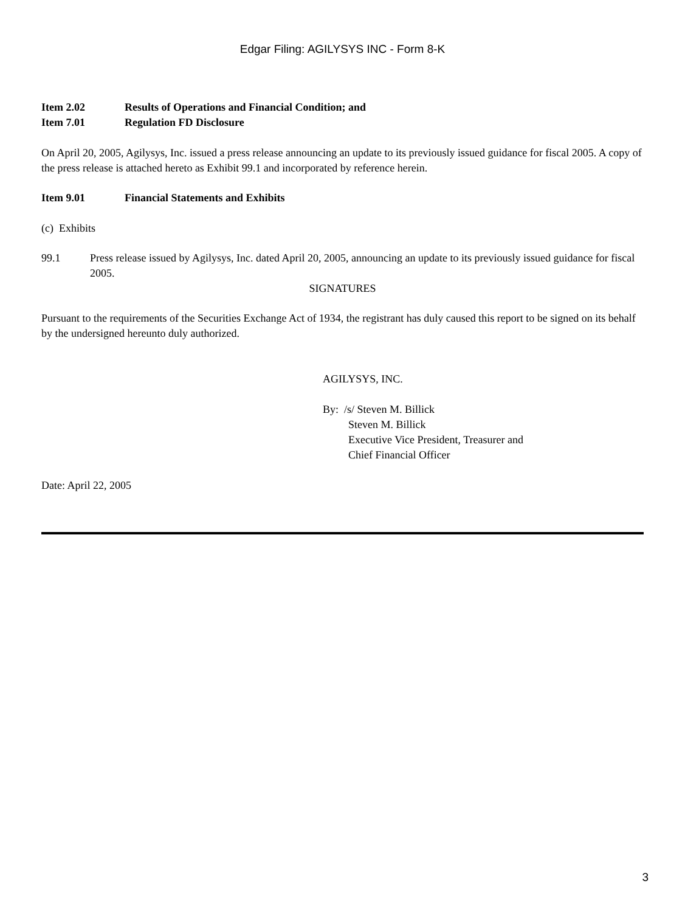Edgar Filing: AGILYSYS INC - Form 8-K
Item 2.02 Results of Operations and Financial Condition; and
Item 7.01 Regulation FD Disclosure
On April 20, 2005, Agilysys, Inc. issued a press release announcing an update to its previously issued guidance for fiscal 2005. A copy of the press release is attached hereto as Exhibit 99.1 and incorporated by reference herein.
Item 9.01 Financial Statements and Exhibits
(c) Exhibits
99.1 Press release issued by Agilysys, Inc. dated April 20, 2005, announcing an update to its previously issued guidance for fiscal 2005.
SIGNATURES
Pursuant to the requirements of the Securities Exchange Act of 1934, the registrant has duly caused this report to be signed on its behalf by the undersigned hereunto duly authorized.
AGILYSYS, INC.
By: /s/ Steven M. Billick
Steven M. Billick
Executive Vice President, Treasurer and
Chief Financial Officer
Date: April 22, 2005
3